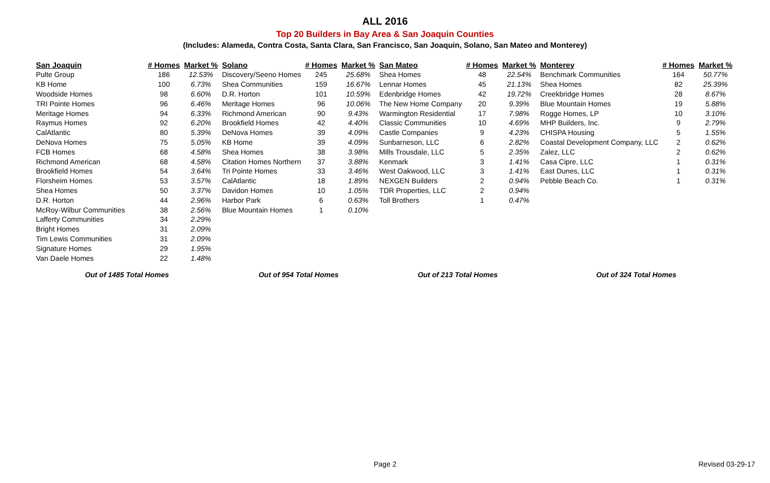ALL 2016
Top 20 Builders in Bay Area & San Joaquin Counties
(Includes: Alameda, Contra Costa, Santa Clara, San Francisco, San Joaquin, Solano, San Mateo and Monterey)
| San Joaquin | # Homes | Market % | Solano | # Homes | Market % | San Mateo | # Homes | Market % | Monterey | # Homes | Market % |
| --- | --- | --- | --- | --- | --- | --- | --- | --- | --- | --- | --- |
| Pulte Group | 186 | 12.53% | Discovery/Seeno Homes | 245 | 25.68% | Shea Homes | 48 | 22.54% | Benchmark Communities | 164 | 50.77% |
| KB Home | 100 | 6.73% | Shea Communities | 159 | 16.67% | Lennar Homes | 45 | 21.13% | Shea Homes | 82 | 25.39% |
| Woodside Homes | 98 | 6.60% | D.R. Horton | 101 | 10.59% | Edenbridge Homes | 42 | 19.72% | Creekbridge Homes | 28 | 8.67% |
| TRI Pointe Homes | 96 | 6.46% | Meritage Homes | 96 | 10.06% | The New Home Company | 20 | 9.39% | Blue Mountain Homes | 19 | 5.88% |
| Meritage Homes | 94 | 6.33% | Richmond American | 90 | 9.43% | Warmington Residential | 17 | 7.98% | Rogge Homes, LP | 10 | 3.10% |
| Raymus Homes | 92 | 6.20% | Brookfield Homes | 42 | 4.40% | Classic Communities | 10 | 4.69% | MHP Builders, Inc. | 9 | 2.79% |
| CalAtlantic | 80 | 5.39% | DeNova Homes | 39 | 4.09% | Castle Companies | 9 | 4.23% | CHISPA Housing | 5 | 1.55% |
| DeNova Homes | 75 | 5.05% | KB Home | 39 | 4.09% | Sunbarneson, LLC | 6 | 2.82% | Coastal Development Company, LLC | 2 | 0.62% |
| FCB Homes | 68 | 4.58% | Shea Homes | 38 | 3.98% | Mills Trousdale, LLC | 5 | 2.35% | Zalez, LLC | 2 | 0.62% |
| Richmond American | 68 | 4.58% | Citation Homes Northern | 37 | 3.88% | Kenmark | 3 | 1.41% | Casa Cipre, LLC | 1 | 0.31% |
| Brookfield Homes | 54 | 3.64% | Tri Pointe Homes | 33 | 3.46% | West Oakwood, LLC | 3 | 1.41% | East Dunes, LLC | 1 | 0.31% |
| Florsheim Homes | 53 | 3.57% | CalAtlantic | 18 | 1.89% | NEXGEN Builders | 2 | 0.94% | Pebble Beach Co. | 1 | 0.31% |
| Shea Homes | 50 | 3.37% | Davidon Homes | 10 | 1.05% | TDR Properties, LLC | 2 | 0.94% | | | |
| D.R. Horton | 44 | 2.96% | Harbor Park | 6 | 0.63% | Toll Brothers | 1 | 0.47% | | | |
| McRoy-Wilbur Communities | 38 | 2.56% | Blue Mountain Homes | 1 | 0.10% | | | | | | |
| Lafferty Communities | 34 | 2.29% | | | | | | | | | |
| Bright Homes | 31 | 2.09% | | | | | | | | | |
| Tim Lewis Communities | 31 | 2.09% | | | | | | | | | |
| Signature Homes | 29 | 1.95% | | | | | | | | | |
| Van Daele Homes | 22 | 1.48% | | | | | | | | | |
| Out of 1485 Total Homes | | | Out of 954 Total Homes | | | Out of 213 Total Homes | | | Out of 324 Total Homes | | |
Page 2 Revised 03-29-17